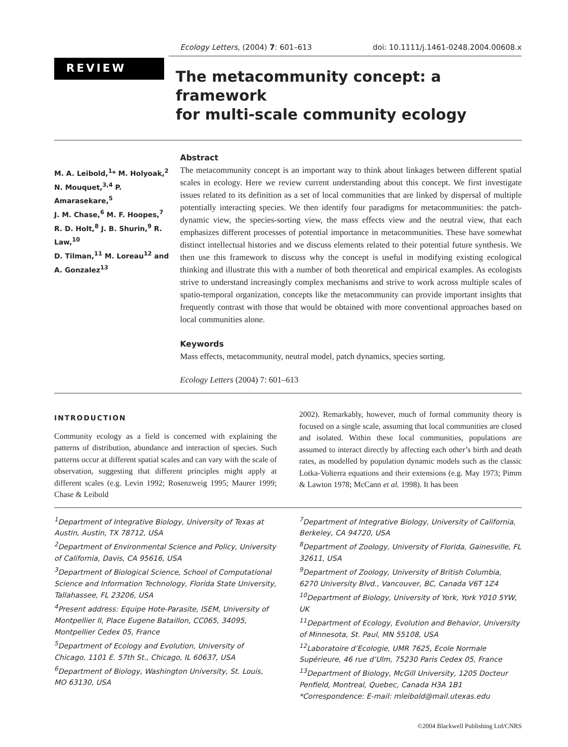Ecology Letters, (2004) 7: 601–613 doi: 10.1111/j.1461-0248.2004.00608.x
REVIEW
The metacommunity concept: a framework
for multi-scale community ecology
M. A. Leibold,<sup>1</sup>* M. Holyoak,<sup>2</sup>
N. Mouquet,<sup>3,4</sup> P. Amarasekare,<sup>5</sup>
J. M. Chase,<sup>6</sup> M. F. Hoopes,<sup>7</sup>
R. D. Holt,<sup>8</sup> J. B. Shurin,<sup>9</sup> R. Law,<sup>10</sup>
D. Tilman,<sup>11</sup> M. Loreau<sup>12</sup> and
A. Gonzalez<sup>13</sup>
Abstract
The metacommunity concept is an important way to think about linkages between different spatial scales in ecology. Here we review current understanding about this concept. We first investigate issues related to its definition as a set of local communities that are linked by dispersal of multiple potentially interacting species. We then identify four paradigms for metacommunities: the patch-dynamic view, the species-sorting view, the mass effects view and the neutral view, that each emphasizes different processes of potential importance in metacommunities. These have somewhat distinct intellectual histories and we discuss elements related to their potential future synthesis. We then use this framework to discuss why the concept is useful in modifying existing ecological thinking and illustrate this with a number of both theoretical and empirical examples. As ecologists strive to understand increasingly complex mechanisms and strive to work across multiple scales of spatio-temporal organization, concepts like the metacommunity can provide important insights that frequently contrast with those that would be obtained with more conventional approaches based on local communities alone.
Keywords
Mass effects, metacommunity, neutral model, patch dynamics, species sorting.
Ecology Letters (2004) 7: 601–613
INTRODUCTION
Community ecology as a field is concerned with explaining the patterns of distribution, abundance and interaction of species. Such patterns occur at different spatial scales and can vary with the scale of observation, suggesting that different principles might apply at different scales (e.g. Levin 1992; Rosenzweig 1995; Maurer 1999; Chase & Leibold
2002). Remarkably, however, much of formal community theory is focused on a single scale, assuming that local communities are closed and isolated. Within these local communities, populations are assumed to interact directly by affecting each other’s birth and death rates, as modelled by population dynamic models such as the classic Lotka-Volterra equations and their extensions (e.g. May 1973; Pimm & Lawton 1978; McCann et al. 1998). It has been
<sup>1</sup> Department of Integrative Biology, University of Texas at Austin, Austin, TX 78712, USA
<sup>2</sup> Department of Environmental Science and Policy, University of California, Davis, CA 95616, USA
<sup>3</sup> Department of Biological Science, School of Computational Science and Information Technology, Florida State University, Tallahassee, FL 23206, USA
<sup>4</sup> Present address: Equipe Hote-Parasite, ISEM, University of Montpellier II, Place Eugene Bataillon, CC065, 34095, Montpellier Cedex 05, France
<sup>5</sup> Department of Ecology and Evolution, University of Chicago, 1101 E. 57th St., Chicago, IL 60637, USA
<sup>6</sup> Department of Biology, Washington University, St. Louis, MO 63130, USA
<sup>7</sup> Department of Integrative Biology, University of California, Berkeley, CA 94720, USA
<sup>8</sup> Department of Zoology, University of Florida, Gainesville, FL 32611, USA
<sup>9</sup> Department of Zoology, University of British Columbia, 6270 University Blvd., Vancouver, BC, Canada V6T 1Z4
<sup>10</sup> Department of Biology, University of York, York Y010 5YW, UK
<sup>11</sup> Department of Ecology, Evolution and Behavior, University of Minnesota, St. Paul, MN 55108, USA
<sup>12</sup> Laboratoire d’Ecologie, UMR 7625, Ecole Normale Supérieure, 46 rue d’Ulm, 75230 Paris Cedex 05, France
<sup>13</sup> Department of Biology, McGill University, 1205 Docteur Penfield, Montreal, Quebec, Canada H3A 1B1
*Correspondence: E-mail: mleibold@mail.utexas.edu
©2004 Blackwell Publishing Ltd/CNRS